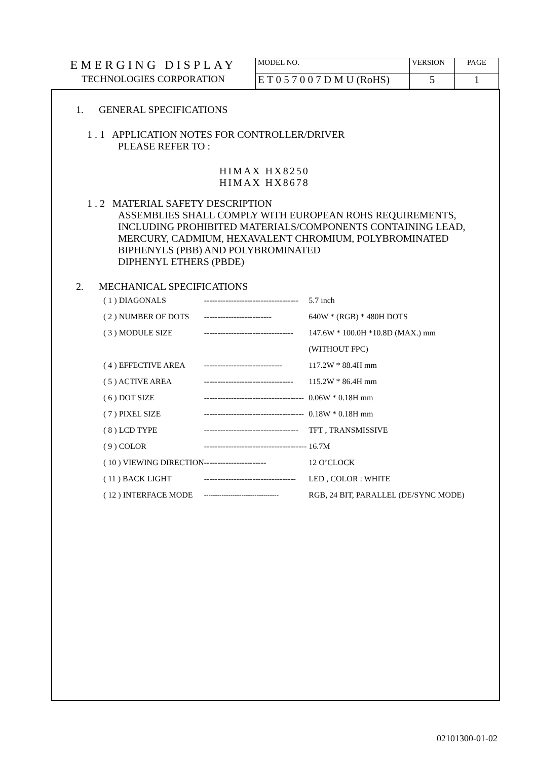| EMERGING DISPLAY | MODEL NO. | VERSION | PAGE |
| TECHNOLOGIES CORPORATION | E T 0 5 7 0 0 7 D M U (RoHS) | 5 | 1 |
1. GENERAL SPECIFICATIONS
1 . 1 APPLICATION NOTES FOR CONTROLLER/DRIVER
PLEASE REFER TO :
HIMAX HX8250
HIMAX HX8678
1 . 2 MATERIAL SAFETY DESCRIPTION
ASSEMBLIES SHALL COMPLY WITH EUROPEAN ROHS REQUIREMENTS, INCLUDING PROHIBITED MATERIALS/COMPONENTS CONTAINING LEAD, MERCURY, CADMIUM, HEXAVALENT CHROMIUM, POLYBROMINATED BIPHENYLS (PBB) AND POLYBROMINATED
DIPHENYL ETHERS (PBDE)
2. MECHANICAL SPECIFICATIONS
| ( 1 ) DIAGONALS | ----------------------------------- | 5.7 inch |
| ( 2 ) NUMBER OF DOTS | ------------------------- | 640W * (RGB) * 480H DOTS |
| ( 3 ) MODULE SIZE | --------------------------------- | 147.6W * 100.0H *10.8D (MAX.) mm |
| | | (WITHOUT FPC) |
| ( 4 ) EFFECTIVE AREA | ----------------------------- | 117.2W * 88.4H mm |
| ( 5 ) ACTIVE AREA | --------------------------------- | 115.2W * 86.4H mm |
| ( 6 ) DOT SIZE | ------------------------------------- | 0.06W * 0.18H mm |
| ( 7 ) PIXEL SIZE | ------------------------------------- | 0.18W * 0.18H mm |
| ( 8 ) LCD TYPE | ----------------------------------- | TFT , TRANSMISSIVE |
| ( 9 ) COLOR | -------------------------------------- | 16.7M |
| ( 10 ) VIEWING DIRECTION | ----------------------- | 12 O’CLOCK |
| ( 11 ) BACK LIGHT | ---------------------------------- | LED , COLOR : WHITE |
| ( 12 ) INTERFACE MODE | ---------------------------------- | RGB, 24 BIT, PARALLEL (DE/SYNC MODE) |
02101300-01-02